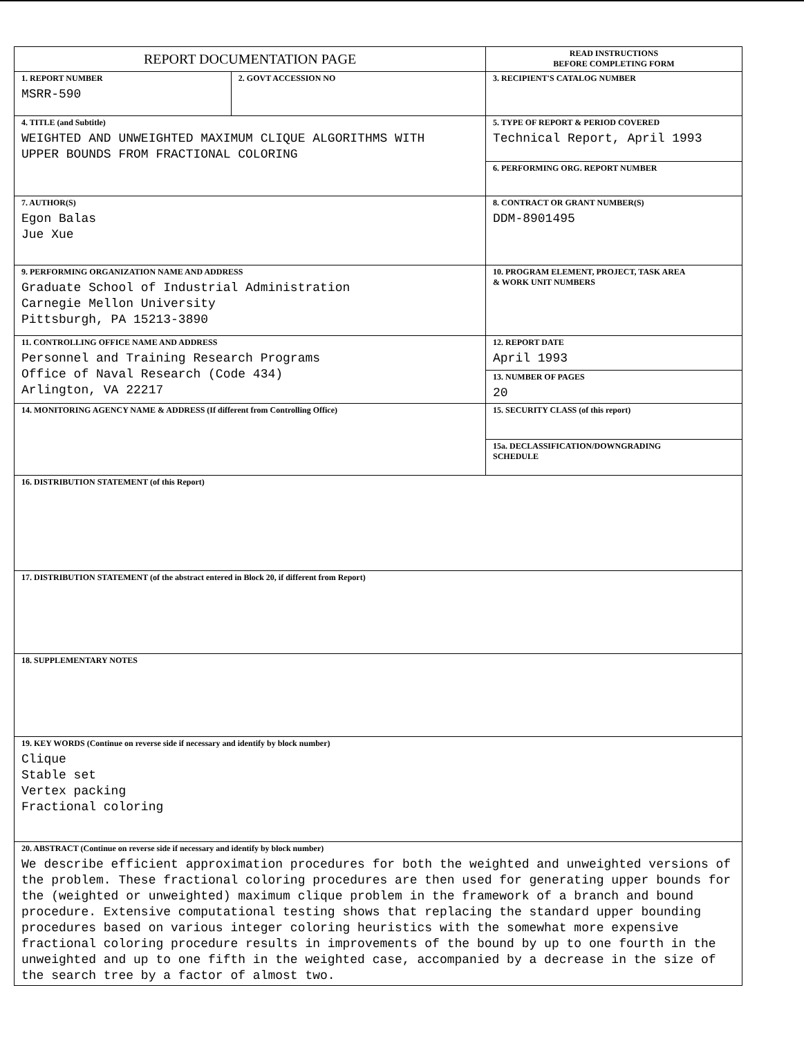| REPORT DOCUMENTATION PAGE | | READ INSTRUCTIONS BEFORE COMPLETING FORM |
| 1. REPORT NUMBER MSRR-590 | 2. GOVT ACCESSION NO | 3. RECIPIENT'S CATALOG NUMBER |
| 4. TITLE (and Subtitle) WEIGHTED AND UNWEIGHTED MAXIMUM CLIQUE ALGORITHMS WITH UPPER BOUNDS FROM FRACTIONAL COLORING | | 5. TYPE OF REPORT & PERIOD COVERED Technical Report, April 1993 |
| | | 6. PERFORMING ORG. REPORT NUMBER |
| 7. AUTHOR(S) Egon Balas Jue Xue | | 8. CONTRACT OR GRANT NUMBER(S) DDM-8901495 |
| 9. PERFORMING ORGANIZATION NAME AND ADDRESS Graduate School of Industrial Administration Carnegie Mellon University Pittsburgh, PA 15213-3890 | | 10. PROGRAM ELEMENT, PROJECT, TASK AREA & WORK UNIT NUMBERS |
| 11. CONTROLLING OFFICE NAME AND ADDRESS Personnel and Training Research Programs Office of Naval Research (Code 434) Arlington, VA 22217 | | 12. REPORT DATE April 1993 |
| | | 13. NUMBER OF PAGES 20 |
| 14. MONITORING AGENCY NAME & ADDRESS (If different from Controlling Office) | | 15. SECURITY CLASS (of this report) |
| | | 15a. DECLASSIFICATION/DOWNGRADING SCHEDULE |
| 16. DISTRIBUTION STATEMENT (of this Report) | | |
| 17. DISTRIBUTION STATEMENT (of the abstract entered in Block 20, if different from Report) | | |
| 18. SUPPLEMENTARY NOTES | | |
| 19. KEY WORDS (Continue on reverse side if necessary and identify by block number) Clique Stable set Vertex packing Fractional coloring | | |
| 20. ABSTRACT (Continue on reverse side if necessary and identify by block number) We describe efficient approximation procedures for both the weighted and unweighted versions of the problem. These fractional coloring procedures are then used for generating upper bounds for the (weighted or unweighted) maximum clique problem in the framework of a branch and bound procedure. Extensive computational testing shows that replacing the standard upper bounding procedures based on various integer coloring heuristics with the somewhat more expensive fractional coloring procedure results in improvements of the bound by up to one fourth in the unweighted and up to one fifth in the weighted case, accompanied by a decrease in the size of the search tree by a factor of almost two. | | |